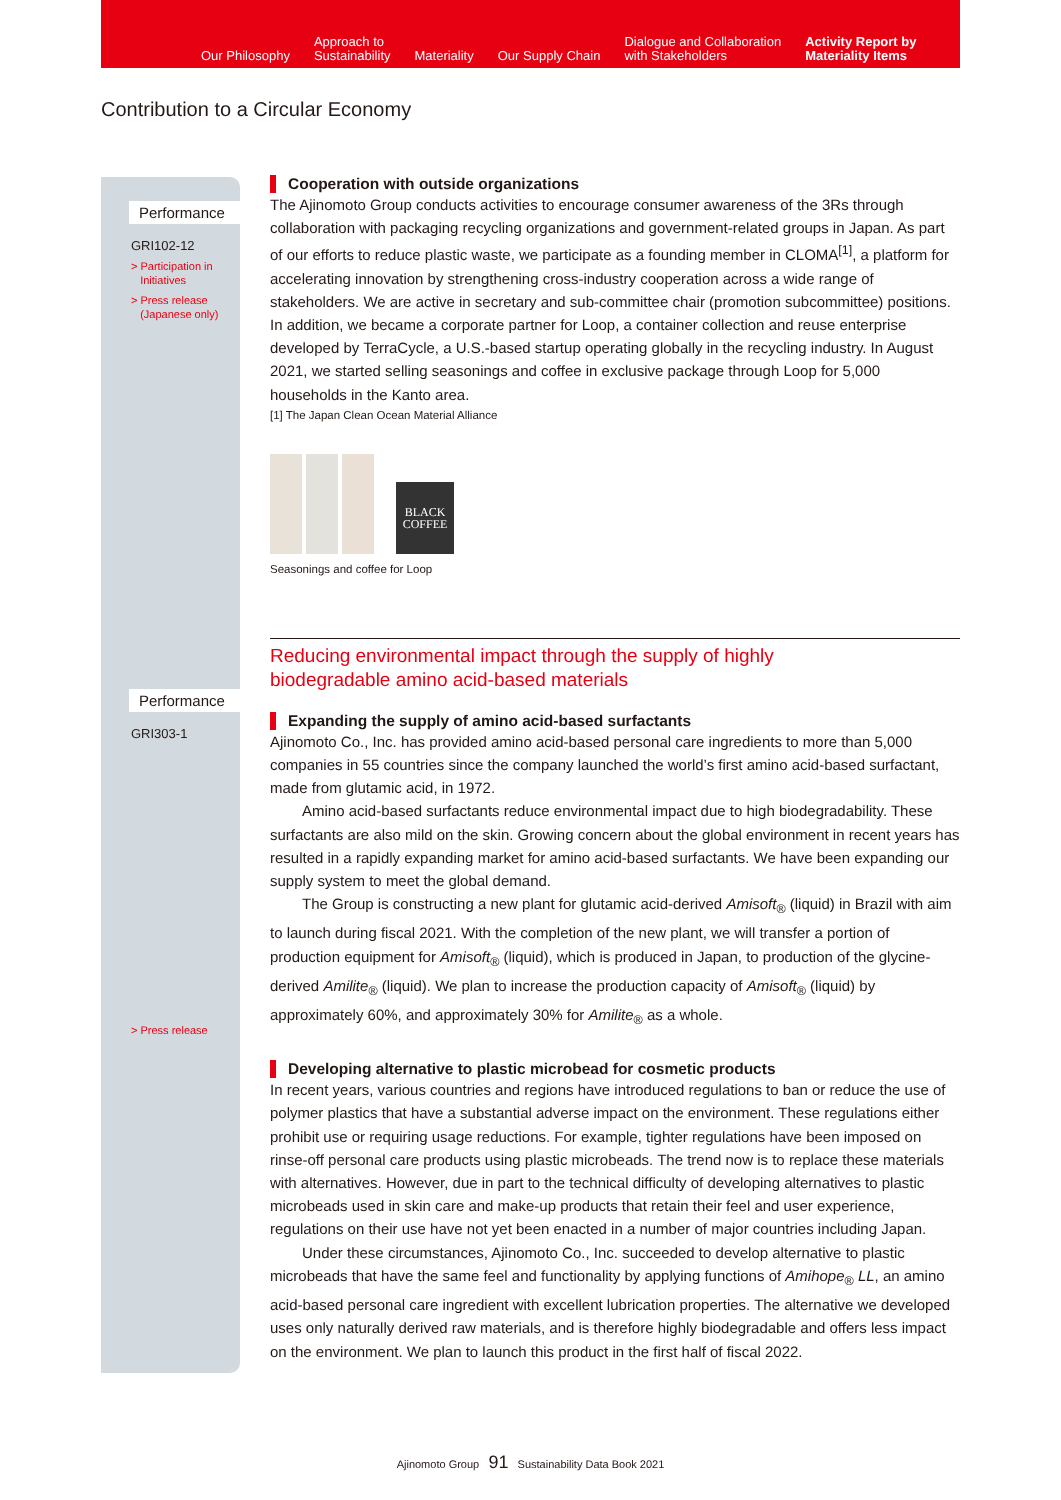Our Philosophy Approach to
Sustainability Materiality Our Supply Chain Dialogue and Collaboration
with Stakeholders Activity Report by
Materiality Items
Contribution to a Circular Economy
Performance
GRI102-12
> Participation in
Initiatives
> Press release
(Japanese only)
Performance
GRI303-1
> Press release
Cooperation with outside organizations
The Ajinomoto Group conducts activities to encourage consumer awareness of the 3Rs through collaboration with packaging recycling organizations and government-related groups in Japan. As part of our efforts to reduce plastic waste, we participate as a founding member in CLOMA<sup>[1]</sup>, a platform for accelerating innovation by strengthening cross-industry cooperation across a wide range of stakeholders. We are active in secretary and sub-committee chair (promotion subcommittee) positions. In addition, we became a corporate partner for Loop, a container collection and reuse enterprise developed by TerraCycle, a U.S.-based startup operating globally in the recycling industry. In August 2021, we started selling seasonings and coffee in exclusive package through Loop for 5,000 households in the Kanto area.
[1] The Japan Clean Ocean Material Alliance
BLACK
COFFEE
Seasonings and coffee for Loop
Reducing environmental impact through the supply of highly
biodegradable amino acid-based materials
Expanding the supply of amino acid-based surfactants
Ajinomoto Co., Inc. has provided amino acid-based personal care ingredients to more than 5,000 companies in 55 countries since the company launched the world’s first amino acid-based surfactant, made from glutamic acid, in 1972.
Amino acid-based surfactants reduce environmental impact due to high biodegradability. These surfactants are also mild on the skin. Growing concern about the global environment in recent years has resulted in a rapidly expanding market for amino acid-based surfactants. We have been expanding our supply system to meet the global demand.
The Group is constructing a new plant for glutamic acid-derived Amisoft<sub>®</sub> (liquid) in Brazil with aim to launch during fiscal 2021. With the completion of the new plant, we will transfer a portion of production equipment for Amisoft<sub>®</sub> (liquid), which is produced in Japan, to production of the glycine-derived Amilite<sub>®</sub> (liquid). We plan to increase the production capacity of Amisoft<sub>®</sub> (liquid) by approximately 60%, and approximately 30% for Amilite<sub>®</sub> as a whole.
Developing alternative to plastic microbead for cosmetic products
In recent years, various countries and regions have introduced regulations to ban or reduce the use of polymer plastics that have a substantial adverse impact on the environment. These regulations either prohibit use or requiring usage reductions. For example, tighter regulations have been imposed on rinse-off personal care products using plastic microbeads. The trend now is to replace these materials with alternatives. However, due in part to the technical difficulty of developing alternatives to plastic microbeads used in skin care and make-up products that retain their feel and user experience, regulations on their use have not yet been enacted in a number of major countries including Japan.
Under these circumstances, Ajinomoto Co., Inc. succeeded to develop alternative to plastic microbeads that have the same feel and functionality by applying functions of Amihope<sub>®</sub> LL, an amino acid-based personal care ingredient with excellent lubrication properties. The alternative we developed uses only naturally derived raw materials, and is therefore highly biodegradable and offers less impact on the environment. We plan to launch this product in the first half of fiscal 2022.
Ajinomoto Group 91 Sustainability Data Book 2021